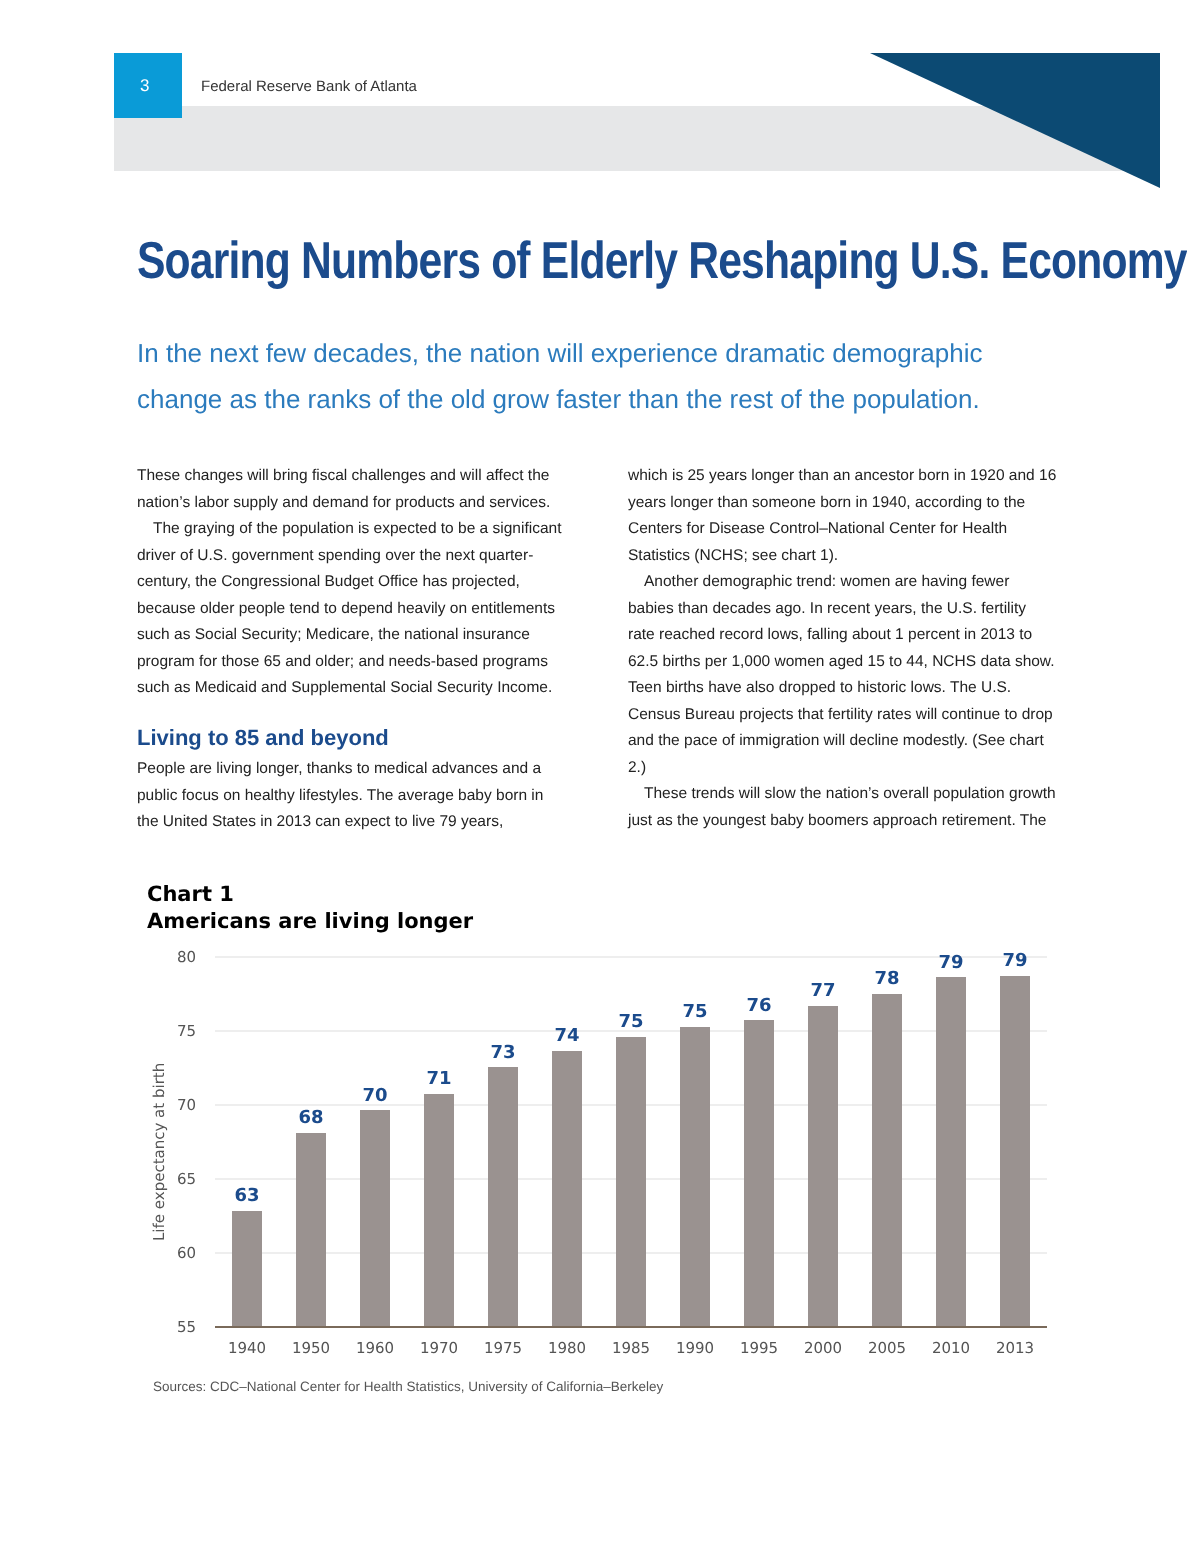3
Federal Reserve Bank of Atlanta
Soaring Numbers of Elderly Reshaping U.S. Economy
In the next few decades, the nation will experience dramatic demographic change as the ranks of the old grow faster than the rest of the population.
These changes will bring fiscal challenges and will affect the nation’s labor supply and demand for products and services.
The graying of the population is expected to be a significant driver of U.S. government spending over the next quarter-century, the Congressional Budget Office has projected, because older people tend to depend heavily on entitlements such as Social Security; Medicare, the national insurance program for those 65 and older; and needs-based programs such as Medicaid and Supplemental Social Security Income.
Living to 85 and beyond
People are living longer, thanks to medical advances and a public focus on healthy lifestyles. The average baby born in the United States in 2013 can expect to live 79 years,
which is 25 years longer than an ancestor born in 1920 and 16 years longer than someone born in 1940, according to the Centers for Disease Control–National Center for Health Statistics (NCHS; see chart 1).
Another demographic trend: women are having fewer babies than decades ago. In recent years, the U.S. fertility rate reached record lows, falling about 1 percent in 2013 to 62.5 births per 1,000 women aged 15 to 44, NCHS data show. Teen births have also dropped to historic lows. The U.S. Census Bureau projects that fertility rates will continue to drop and the pace of immigration will decline modestly. (See chart 2.)
These trends will slow the nation’s overall population growth just as the youngest baby boomers approach retirement. The
Chart 1
Americans are living longer
80
75
70
65
60
55
Life expectancy at birth
63
68
70
71
73
74
75
75
76
77
78
79
79
1940
1950
1960
1970
1975
1980
1985
1990
1995
2000
2005
2010
2013
Sources: CDC–National Center for Health Statistics, University of California–Berkeley